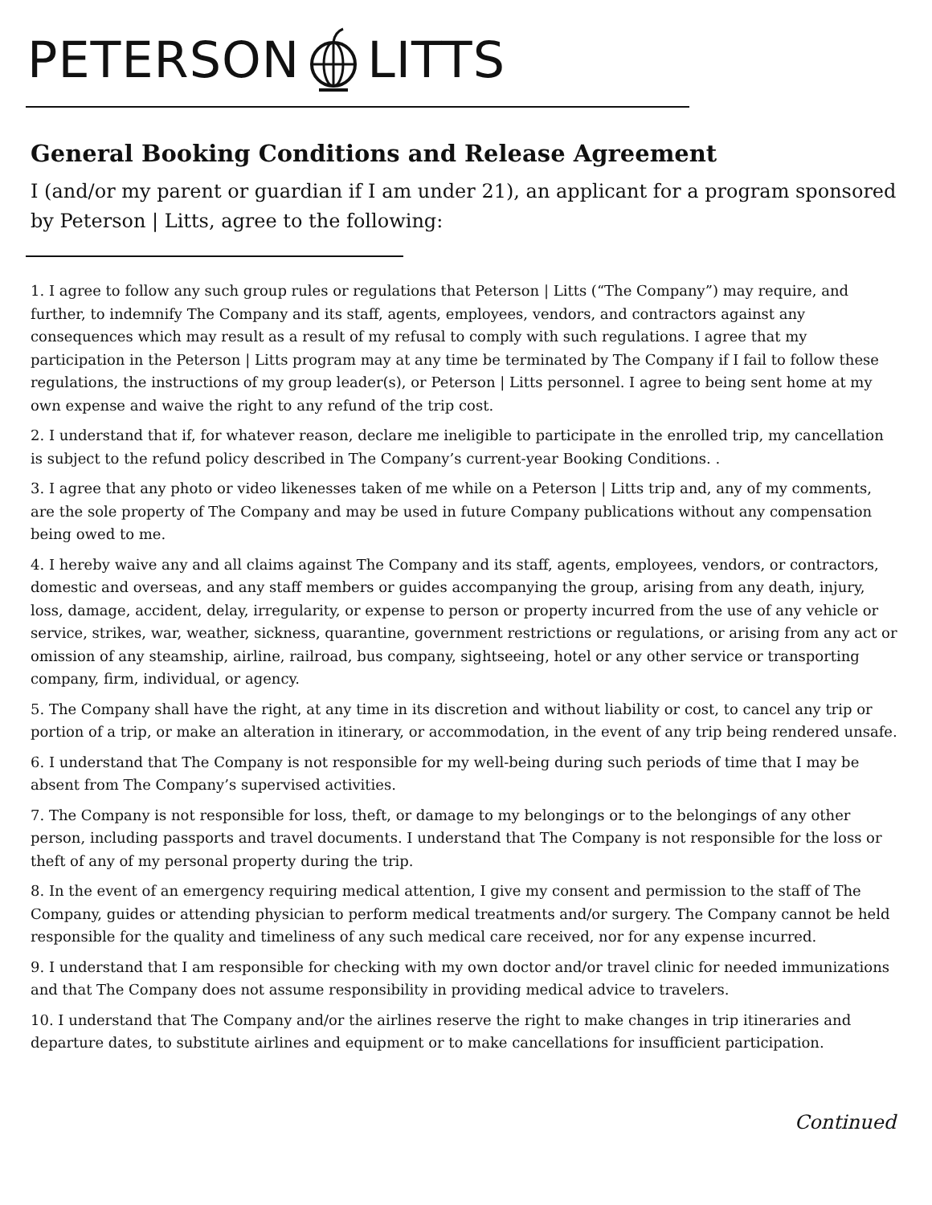PETERSON LITTS
General Booking Conditions and Release Agreement
I (and/or my parent or guardian if I am under 21), an applicant for a program sponsored by Peterson | Litts, agree to the following:
1. I agree to follow any such group rules or regulations that Peterson | Litts (“The Company”) may require, and further, to indemnify The Company and its staff, agents, employees, vendors, and contractors against any consequences which may result as a result of my refusal to comply with such regulations. I agree that my participation in the Peterson | Litts program may at any time be terminated by The Company if I fail to follow these regulations, the instructions of my group leader(s), or Peterson | Litts personnel. I agree to being sent home at my own expense and waive the right to any refund of the trip cost.
2. I understand that if, for whatever reason, declare me ineligible to participate in the enrolled trip, my cancellation is subject to the refund policy described in The Company’s current-year Booking Conditions. .
3. I agree that any photo or video likenesses taken of me while on a Peterson | Litts trip and, any of my comments, are the sole property of The Company and may be used in future Company publications without any compensation being owed to me.
4. I hereby waive any and all claims against The Company and its staff, agents, employees, vendors, or contractors, domestic and overseas, and any staff members or guides accompanying the group, arising from any death, injury, loss, damage, accident, delay, irregularity, or expense to person or property incurred from the use of any vehicle or service, strikes, war, weather, sickness, quarantine, government restrictions or regulations, or arising from any act or omission of any steamship, airline, railroad, bus company, sightseeing, hotel or any other service or transporting company, firm, individual, or agency.
5. The Company shall have the right, at any time in its discretion and without liability or cost, to cancel any trip or portion of a trip, or make an alteration in itinerary, or accommodation, in the event of any trip being rendered unsafe.
6. I understand that The Company is not responsible for my well-being during such periods of time that I may be absent from The Company’s supervised activities.
7. The Company is not responsible for loss, theft, or damage to my belongings or to the belongings of any other person, including passports and travel documents. I understand that The Company is not responsible for the loss or theft of any of my personal property during the trip.
8. In the event of an emergency requiring medical attention, I give my consent and permission to the staff of The Company, guides or attending physician to perform medical treatments and/or surgery. The Company cannot be held responsible for the quality and timeliness of any such medical care received, nor for any expense incurred.
9. I understand that I am responsible for checking with my own doctor and/or travel clinic for needed immunizations and that The Company does not assume responsibility in providing medical advice to travelers.
10. I understand that The Company and/or the airlines reserve the right to make changes in trip itineraries and departure dates, to substitute airlines and equipment or to make cancellations for insufficient participation.
Continued